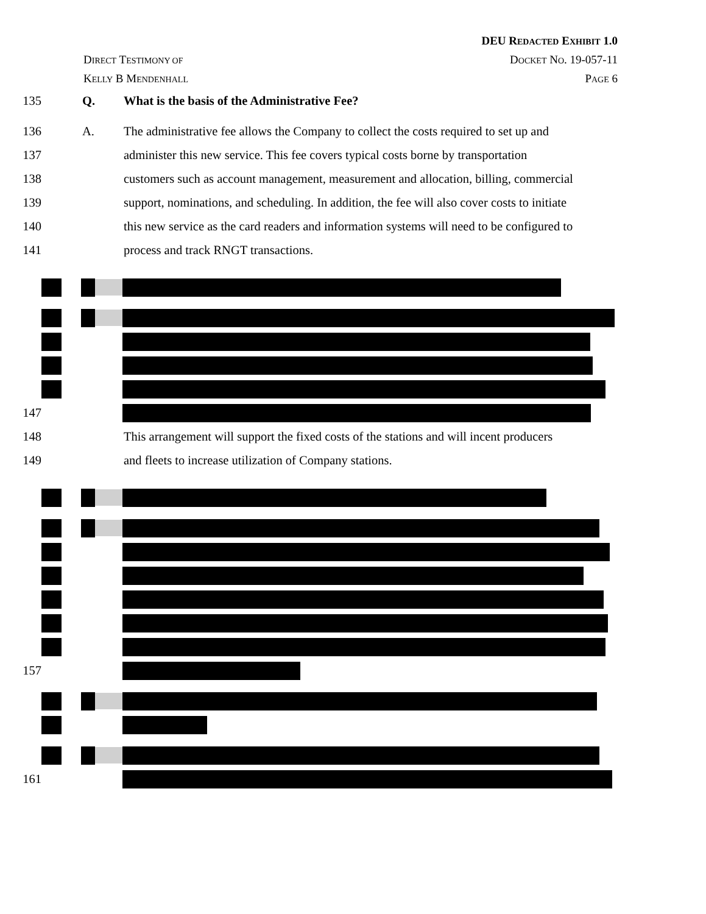DEU REDACTED EXHIBIT 1.0
DIRECT TESTIMONY OF DOCKET NO. 19-057-11
KELLY B MENDENHALL PAGE 6
135 Q. What is the basis of the Administrative Fee?
136 A. The administrative fee allows the Company to collect the costs required to set up and
137 administer this new service. This fee covers typical costs borne by transportation
138 customers such as account management, measurement and allocation, billing, commercial
139 support, nominations, and scheduling. In addition, the fee will also cover costs to initiate
140 this new service as the card readers and information systems will need to be configured to
141 process and track RNGT transactions.
147
148 This arrangement will support the fixed costs of the stations and will incent producers
149 and fleets to increase utilization of Company stations.
157
161